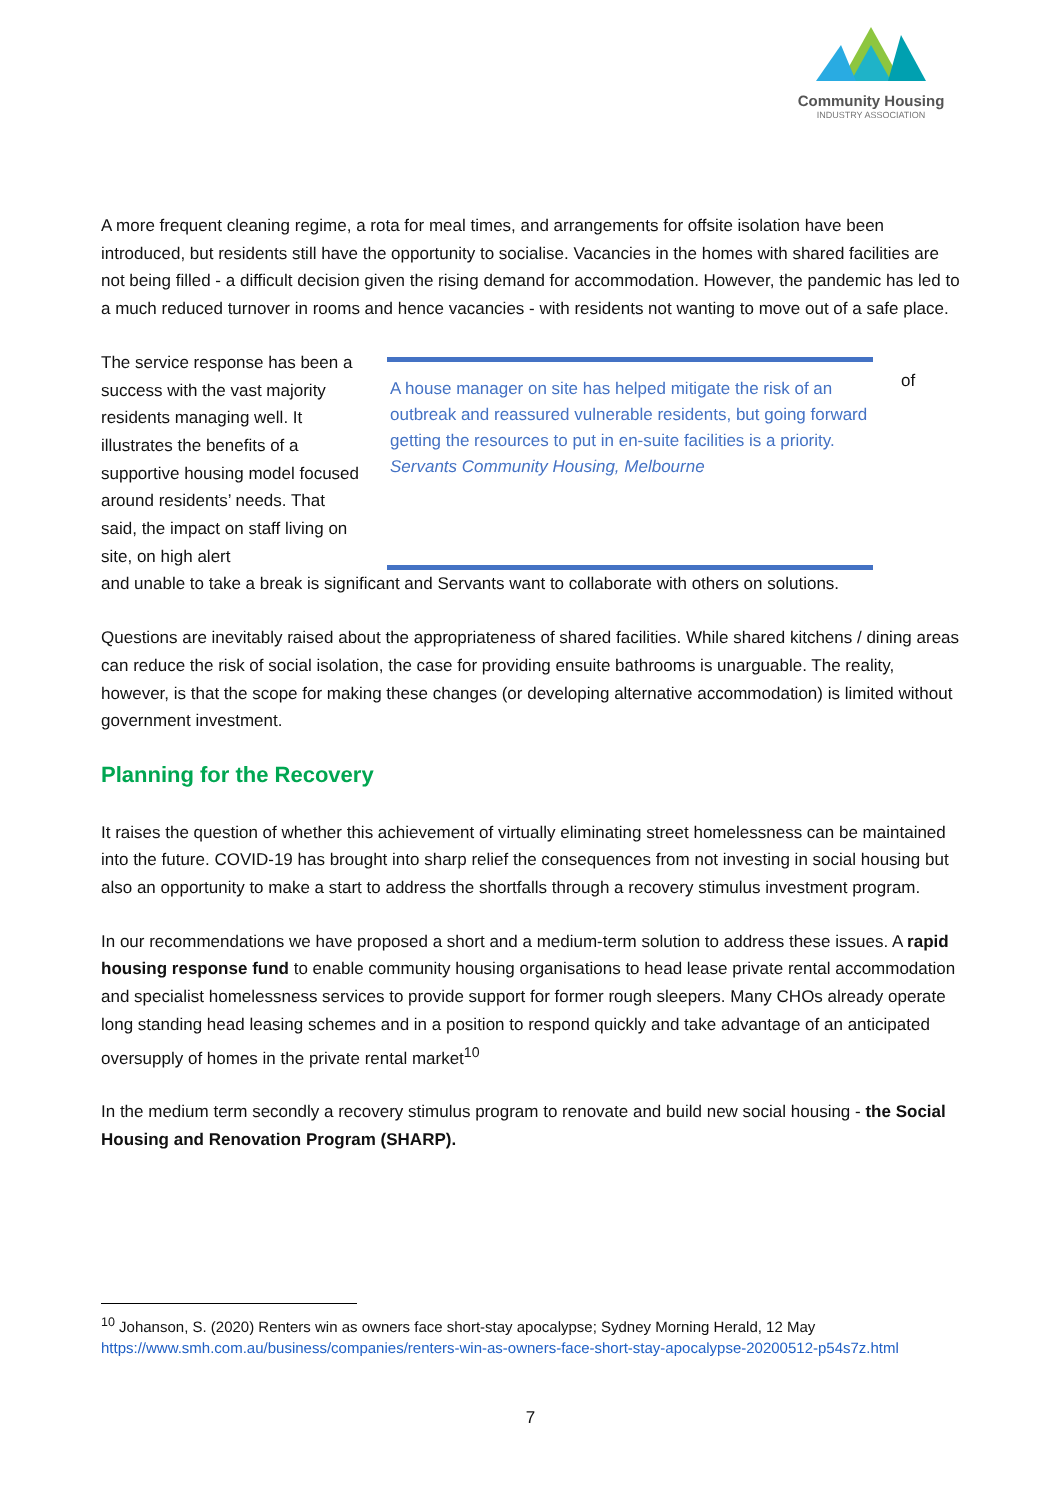Community Housing
INDUSTRY ASSOCIATION
A more frequent cleaning regime, a rota for meal times, and arrangements for offsite isolation have been introduced, but residents still have the opportunity to socialise. Vacancies in the homes with shared facilities are not being filled - a difficult decision given the rising demand for accommodation. However, the pandemic has led to a much reduced turnover in rooms and hence vacancies - with residents not wanting to move out of a safe place.
The service response has been a success with the vast majority residents managing well. It illustrates the benefits of a supportive housing model focused around residents’ needs. That said, the impact on staff living on site, on high alert
A house manager on site has helped mitigate the risk of an outbreak and reassured vulnerable residents, but going forward getting the resources to put in en-suite facilities is a priority.
Servants Community Housing, Melbourne
of
and unable to take a break is significant and Servants want to collaborate with others on solutions.
Questions are inevitably raised about the appropriateness of shared facilities. While shared kitchens / dining areas can reduce the risk of social isolation, the case for providing ensuite bathrooms is unarguable. The reality, however, is that the scope for making these changes (or developing alternative accommodation) is limited without government investment.
Planning for the Recovery
It raises the question of whether this achievement of virtually eliminating street homelessness can be maintained into the future. COVID-19 has brought into sharp relief the consequences from not investing in social housing but also an opportunity to make a start to address the shortfalls through a recovery stimulus investment program.
In our recommendations we have proposed a short and a medium-term solution to address these issues. A rapid housing response fund to enable community housing organisations to head lease private rental accommodation and specialist homelessness services to provide support for former rough sleepers. Many CHOs already operate long standing head leasing schemes and in a position to respond quickly and take advantage of an anticipated oversupply of homes in the private rental market<sup>10</sup>
In the medium term secondly a recovery stimulus program to renovate and build new social housing - the Social Housing and Renovation Program (SHARP).
<sup>10</sup> Johanson, S. (2020) Renters win as owners face short-stay apocalypse; Sydney Morning Herald, 12 May https://www.smh.com.au/business/companies/renters-win-as-owners-face-short-stay-apocalypse-20200512-p54s7z.html
7